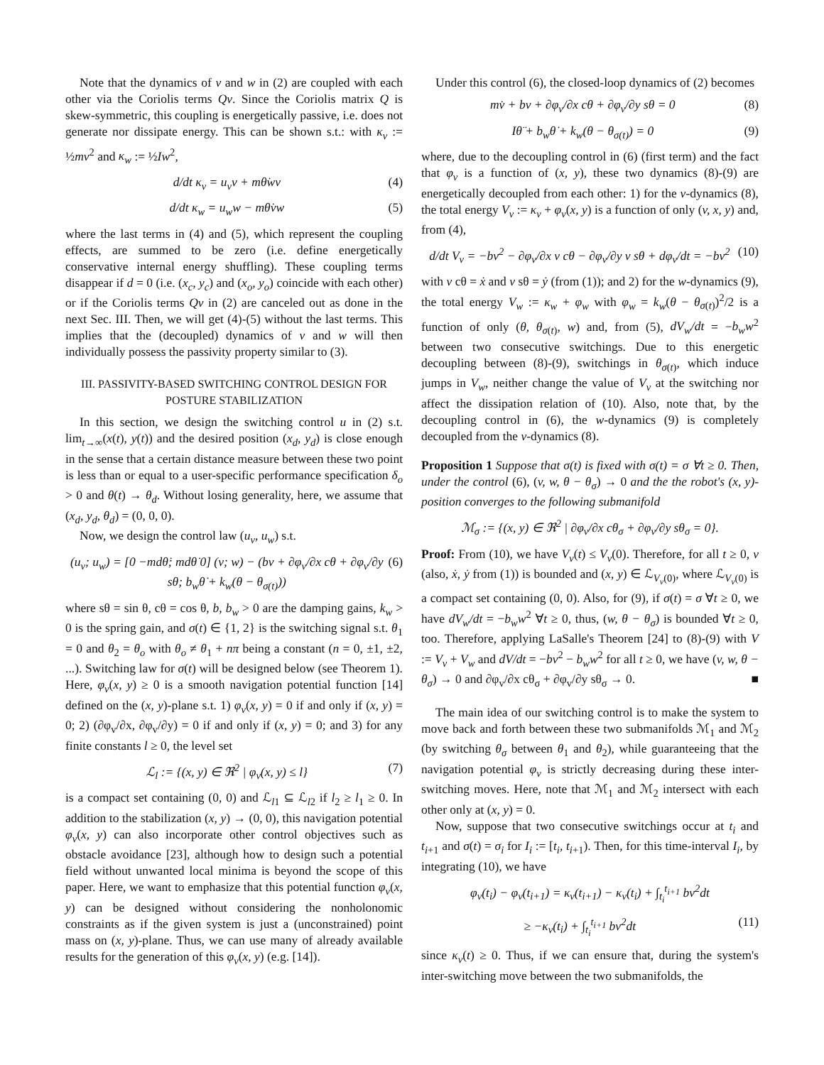Note that the dynamics of v and w in (2) are coupled with each other via the Coriolis terms Qν. Since the Coriolis matrix Q is skew-symmetric, this coupling is energetically passive, i.e. does not generate nor dissipate energy. This can be shown s.t.: with κ<sub>v</sub> := ½mv<sup>2</sup> and κ<sub>w</sub> := ½Iw<sup>2</sup>,
d/dt κ<sub>v</sub> = u<sub>v</sub>v + mθ̇wv (4)
d/dt κ<sub>w</sub> = u<sub>w</sub>w − mθ̇vw (5)
where the last terms in (4) and (5), which represent the coupling effects, are summed to be zero (i.e. define energetically conservative internal energy shuffling). These coupling terms disappear if d = 0 (i.e. (x<sub>c</sub>, y<sub>c</sub>) and (x<sub>o</sub>, y<sub>o</sub>) coincide with each other) or if the Coriolis terms Qν in (2) are canceled out as done in the next Sec. III. Then, we will get (4)-(5) without the last terms. This implies that the (decoupled) dynamics of v and w will then individually possess the passivity property similar to (3).
III. PASSIVITY-BASED SWITCHING CONTROL DESIGN FOR POSTURE STABILIZATION
In this section, we design the switching control u in (2) s.t. lim<sub>t→∞</sub>(x(t), y(t)) and the desired position (x<sub>d</sub>, y<sub>d</sub>) is close enough in the sense that a certain distance measure between these two point is less than or equal to a user-specific performance specification δ<sub>o</sub> > 0 and θ(t) → θ<sub>d</sub>. Without losing generality, here, we assume that (x<sub>d</sub>, y<sub>d</sub>, θ<sub>d</sub>) = (0, 0, 0).
Now, we design the control law (u<sub>v</sub>, u<sub>w</sub>) s.t.
(u<sub>v</sub>; u<sub>w</sub>) = [0 −mdθ̇; mdθ̇ 0] (v; w) − (bv + ∂φ<sub>v</sub>/∂x cθ + ∂φ<sub>v</sub>/∂y sθ; b<sub>w</sub>θ̇ + k<sub>w</sub>(θ − θ<sub>σ(t)</sub>)) (6)
where sθ = sin θ, cθ = cos θ, b, b<sub>w</sub> > 0 are the damping gains, k<sub>w</sub> > 0 is the spring gain, and σ(t) ∈ {1, 2} is the switching signal s.t. θ<sub>1</sub> = 0 and θ<sub>2</sub> = θ<sub>o</sub> with θ<sub>o</sub> ≠ θ<sub>1</sub> + nπ being a constant (n = 0, ±1, ±2, ...). Switching law for σ(t) will be designed below (see Theorem 1). Here, φ<sub>v</sub>(x, y) ≥ 0 is a smooth navigation potential function [14] defined on the (x, y)-plane s.t. 1) φ<sub>v</sub>(x, y) = 0 if and only if (x, y) = 0; 2) (∂φ<sub>v</sub>/∂x, ∂φ<sub>v</sub>/∂y) = 0 if and only if (x, y) = 0; and 3) for any finite constants l ≥ 0, the level set
ℒ<sub>l</sub> := {(x, y) ∈ ℜ<sup>2</sup> | φ<sub>v</sub>(x, y) ≤ l} (7)
is a compact set containing (0, 0) and ℒ<sub>l1</sub> ⊆ ℒ<sub>l2</sub> if l<sub>2</sub> ≥ l<sub>1</sub> ≥ 0. In addition to the stabilization (x, y) → (0, 0), this navigation potential φ<sub>v</sub>(x, y) can also incorporate other control objectives such as obstacle avoidance [23], although how to design such a potential field without unwanted local minima is beyond the scope of this paper. Here, we want to emphasize that this potential function φ<sub>v</sub>(x, y) can be designed without considering the nonholonomic constraints as if the given system is just a (unconstrained) point mass on (x, y)-plane. Thus, we can use many of already available results for the generation of this φ<sub>v</sub>(x, y) (e.g. [14]).
Under this control (6), the closed-loop dynamics of (2) becomes
mv̇ + bv + ∂φ<sub>v</sub>/∂x cθ + ∂φ<sub>v</sub>/∂y sθ = 0 (8)
Iθ̈ + b<sub>w</sub>θ̇ + k<sub>w</sub>(θ − θ<sub>σ(t)</sub>) = 0 (9)
where, due to the decoupling control in (6) (first term) and the fact that φ<sub>v</sub> is a function of (x, y), these two dynamics (8)-(9) are energetically decoupled from each other: 1) for the v-dynamics (8), the total energy V<sub>v</sub> := κ<sub>v</sub> + φ<sub>v</sub>(x, y) is a function of only (v, x, y) and, from (4),
d/dt V<sub>v</sub> = −bv<sup>2</sup> − ∂φ<sub>v</sub>/∂x v cθ − ∂φ<sub>v</sub>/∂y v sθ + dφ<sub>v</sub>/dt = −bv<sup>2</sup> (10)
with v cθ = ẋ and v sθ = ẏ (from (1)); and 2) for the w-dynamics (9), the total energy V<sub>w</sub> := κ<sub>w</sub> + φ<sub>w</sub> with φ<sub>w</sub> = k<sub>w</sub>(θ − θ<sub>σ(t)</sub>)<sup>2</sup>/2 is a function of only (θ, θ<sub>σ(t)</sub>, w) and, from (5), dV<sub>w</sub>/dt = −b<sub>w</sub>w<sup>2</sup> between two consecutive switchings. Due to this energetic decoupling between (8)-(9), switchings in θ<sub>σ(t)</sub>, which induce jumps in V<sub>w</sub>, neither change the value of V<sub>v</sub> at the switching nor affect the dissipation relation of (10). Also, note that, by the decoupling control in (6), the w-dynamics (9) is completely decoupled from the v-dynamics (8).
Proposition 1 Suppose that σ(t) is fixed with σ(t) = σ ∀t ≥ 0. Then, under the control (6), (v, w, θ − θ<sub>σ</sub>) → 0 and the the robot's (x, y)-position converges to the following submanifold
ℳ<sub>σ</sub> := {(x, y) ∈ ℜ<sup>2</sup> | ∂φ<sub>v</sub>/∂x cθ<sub>σ</sub> + ∂φ<sub>v</sub>/∂y sθ<sub>σ</sub> = 0}.
Proof: From (10), we have V<sub>v</sub>(t) ≤ V<sub>v</sub>(0). Therefore, for all t ≥ 0, v (also, ẋ, ẏ from (1)) is bounded and (x, y) ∈ ℒ<sub>V<sub>v</sub>(0)</sub>, where ℒ<sub>V<sub>v</sub>(0)</sub> is a compact set containing (0, 0). Also, for (9), if σ(t) = σ ∀t ≥ 0, we have dV<sub>w</sub>/dt = −b<sub>w</sub>w<sup>2</sup> ∀t ≥ 0, thus, (w, θ − θ<sub>σ</sub>) is bounded ∀t ≥ 0, too. Therefore, applying LaSalle's Theorem [24] to (8)-(9) with V := V<sub>v</sub> + V<sub>w</sub> and dV/dt = −bv<sup>2</sup> − b<sub>w</sub>w<sup>2</sup> for all t ≥ 0, we have (v, w, θ − θ<sub>σ</sub>) → 0 and ∂φ<sub>v</sub>/∂x cθ<sub>σ</sub> + ∂φ<sub>v</sub>/∂y sθ<sub>σ</sub> → 0. ■
The main idea of our switching control is to make the system to move back and forth between these two submanifolds ℳ<sub>1</sub> and ℳ<sub>2</sub> (by switching θ<sub>σ</sub> between θ<sub>1</sub> and θ<sub>2</sub>), while guaranteeing that the navigation potential φ<sub>v</sub> is strictly decreasing during these inter-switching moves. Here, note that ℳ<sub>1</sub> and ℳ<sub>2</sub> intersect with each other only at (x, y) = 0.
Now, suppose that two consecutive switchings occur at t<sub>i</sub> and t<sub>i+1</sub> and σ(t) = σ<sub>i</sub> for I<sub>i</sub> := [t<sub>i</sub>, t<sub>i+1</sub>). Then, for this time-interval I<sub>i</sub>, by integrating (10), we have
φ<sub>v</sub>(t<sub>i</sub>) − φ<sub>v</sub>(t<sub>i+1</sub>) = κ<sub>v</sub>(t<sub>i+1</sub>) − κ<sub>v</sub>(t<sub>i</sub>) + ∫<sub>t<sub>i</sub></sub><sup>t<sub>i+1</sub></sup> bv<sup>2</sup>dt
≥ −κ<sub>v</sub>(t<sub>i</sub>) + ∫<sub>t<sub>i</sub></sub><sup>t<sub>i+1</sub></sup> bv<sup>2</sup>dt (11)
since κ<sub>v</sub>(t) ≥ 0. Thus, if we can ensure that, during the system's inter-switching move between the two submanifolds, the